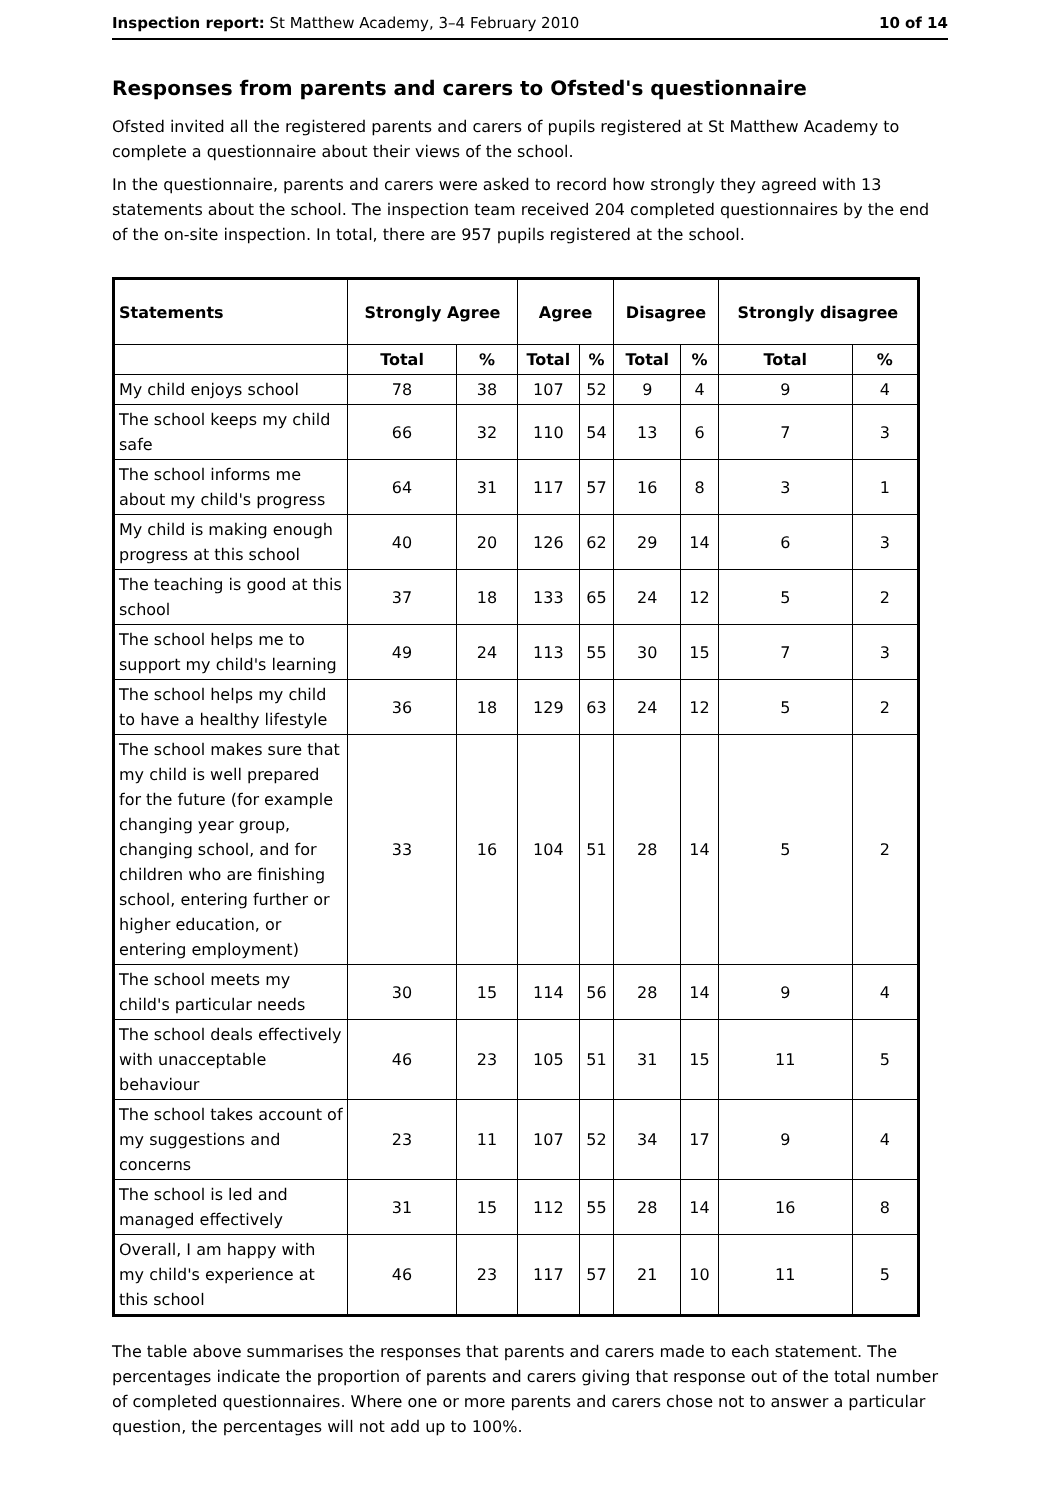Inspection report: St Matthew Academy, 3–4 February 2010 10 of 14
Responses from parents and carers to Ofsted's questionnaire
Ofsted invited all the registered parents and carers of pupils registered at St Matthew Academy to complete a questionnaire about their views of the school.
In the questionnaire, parents and carers were asked to record how strongly they agreed with 13 statements about the school. The inspection team received 204 completed questionnaires by the end of the on-site inspection. In total, there are 957 pupils registered at the school.
| Statements | Strongly Agree | | Agree | | Disagree | | Strongly disagree | |
| --- | --- | --- | --- | --- | --- | --- | --- | --- |
| | Total | % | Total | % | Total | % | Total | % |
| My child enjoys school | 78 | 38 | 107 | 52 | 9 | 4 | 9 | 4 |
| The school keeps my child safe | 66 | 32 | 110 | 54 | 13 | 6 | 7 | 3 |
| The school informs me about my child's progress | 64 | 31 | 117 | 57 | 16 | 8 | 3 | 1 |
| My child is making enough progress at this school | 40 | 20 | 126 | 62 | 29 | 14 | 6 | 3 |
| The teaching is good at this school | 37 | 18 | 133 | 65 | 24 | 12 | 5 | 2 |
| The school helps me to support my child's learning | 49 | 24 | 113 | 55 | 30 | 15 | 7 | 3 |
| The school helps my child to have a healthy lifestyle | 36 | 18 | 129 | 63 | 24 | 12 | 5 | 2 |
| The school makes sure that my child is well prepared for the future (for example changing year group, changing school, and for children who are finishing school, entering further or higher education, or entering employment) | 33 | 16 | 104 | 51 | 28 | 14 | 5 | 2 |
| The school meets my child's particular needs | 30 | 15 | 114 | 56 | 28 | 14 | 9 | 4 |
| The school deals effectively with unacceptable behaviour | 46 | 23 | 105 | 51 | 31 | 15 | 11 | 5 |
| The school takes account of my suggestions and concerns | 23 | 11 | 107 | 52 | 34 | 17 | 9 | 4 |
| The school is led and managed effectively | 31 | 15 | 112 | 55 | 28 | 14 | 16 | 8 |
| Overall, I am happy with my child's experience at this school | 46 | 23 | 117 | 57 | 21 | 10 | 11 | 5 |
The table above summarises the responses that parents and carers made to each statement. The percentages indicate the proportion of parents and carers giving that response out of the total number of completed questionnaires. Where one or more parents and carers chose not to answer a particular question, the percentages will not add up to 100%.